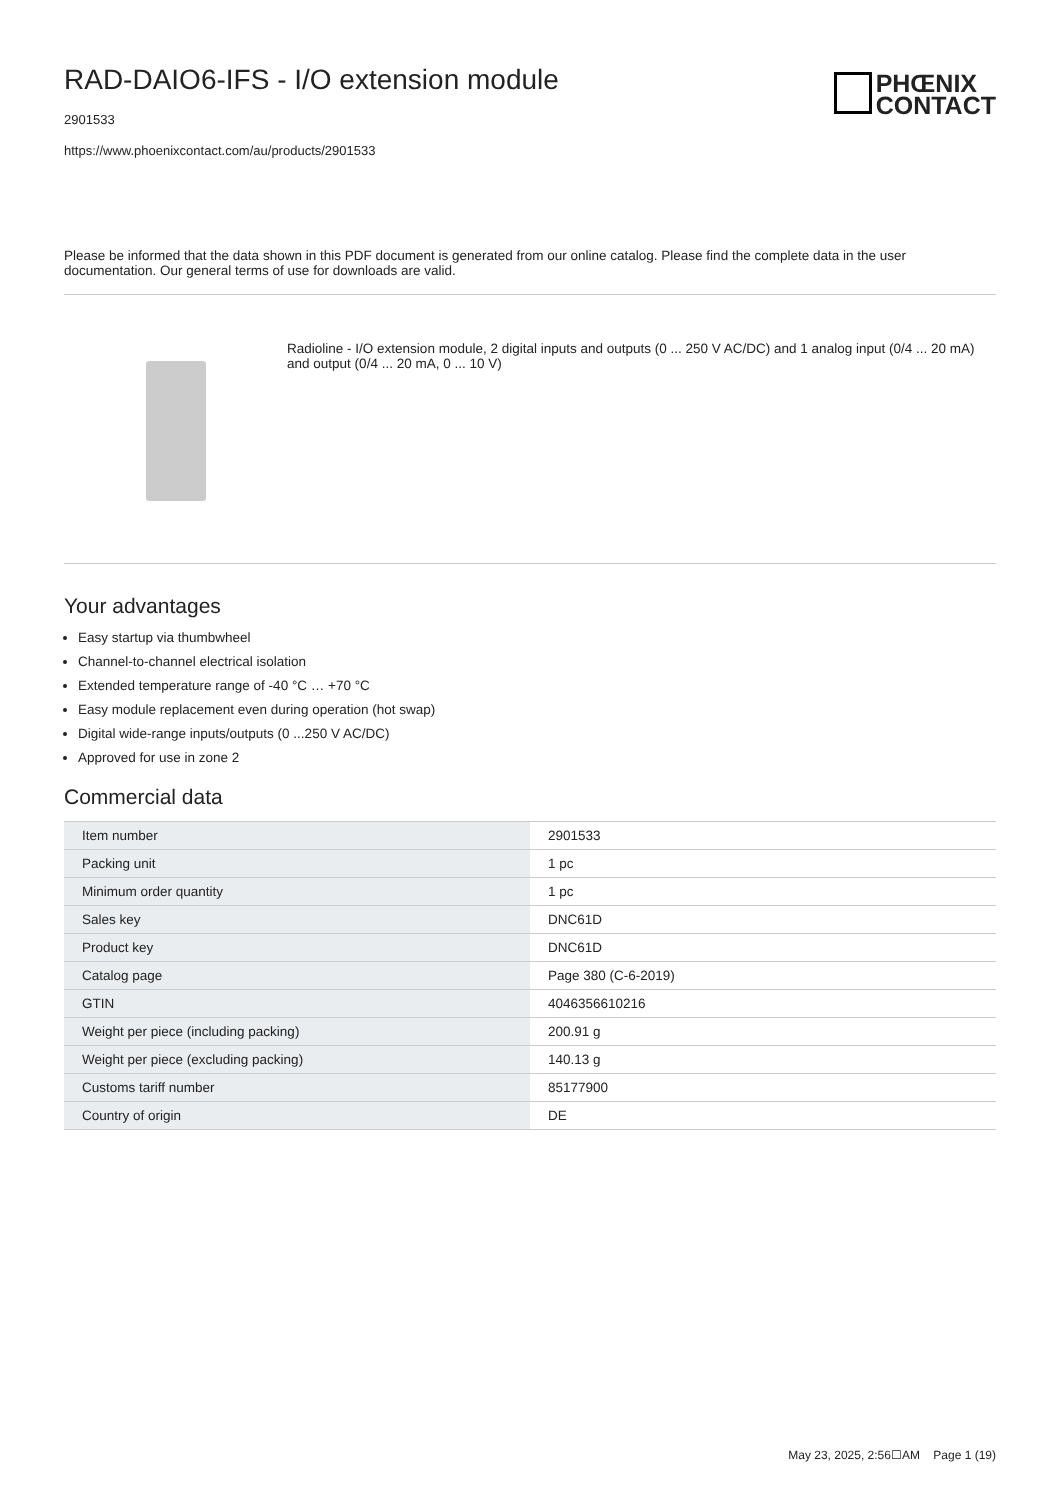RAD-DAIO6-IFS - I/O extension module
2901533
https://www.phoenixcontact.com/au/products/2901533
PHŒNIX
CONTACT
Please be informed that the data shown in this PDF document is generated from our online catalog. Please find the complete data in the user documentation. Our general terms of use for downloads are valid.
Radioline - I/O extension module, 2 digital inputs and outputs (0 ... 250 V AC/DC) and 1 analog input (0/4 ... 20 mA) and output (0/4 ... 20 mA, 0 ... 10 V)
Your advantages
Easy startup via thumbwheel
Channel-to-channel electrical isolation
Extended temperature range of -40 °C … +70 °C
Easy module replacement even during operation (hot swap)
Digital wide-range inputs/outputs (0 ...250 V AC/DC)
Approved for use in zone 2
Commercial data
| Item number | 2901533 |
| Packing unit | 1 pc |
| Minimum order quantity | 1 pc |
| Sales key | DNC61D |
| Product key | DNC61D |
| Catalog page | Page 380 (C-6-2019) |
| GTIN | 4046356610216 |
| Weight per piece (including packing) | 200.91 g |
| Weight per piece (excluding packing) | 140.13 g |
| Customs tariff number | 85177900 |
| Country of origin | DE |
May 23, 2025, 2:56☐AM Page 1 (19)